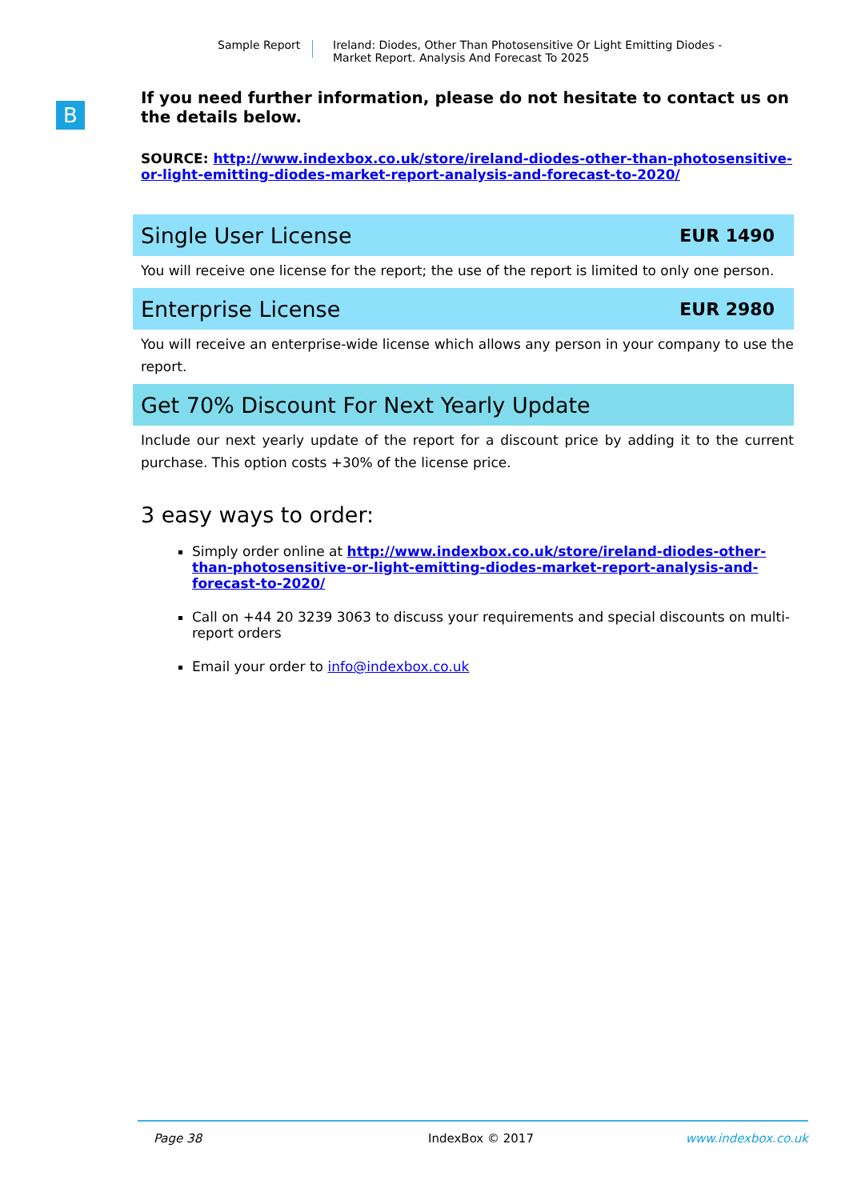Sample Report Ireland: Diodes, Other Than Photosensitive Or Light Emitting Diodes - Market Report. Analysis And Forecast To 2025
B
If you need further information, please do not hesitate to contact us on the details below.
SOURCE: http://www.indexbox.co.uk/store/ireland-diodes-other-than-photosensitive-or-light-emitting-diodes-market-report-analysis-and-forecast-to-2020/
Single User License EUR 1490
You will receive one license for the report; the use of the report is limited to only one person.
Enterprise License EUR 2980
You will receive an enterprise-wide license which allows any person in your company to use the report.
Get 70% Discount For Next Yearly Update
Include our next yearly update of the report for a discount price by adding it to the current purchase. This option costs +30% of the license price.
3 easy ways to order:
Simply order online at http://www.indexbox.co.uk/store/ireland-diodes-other-than-photosensitive-or-light-emitting-diodes-market-report-analysis-and-forecast-to-2020/
Call on +44 20 3239 3063 to discuss your requirements and special discounts on multi-report orders
Email your order to info@indexbox.co.uk
Page 38 IndexBox © 2017 www.indexbox.co.uk